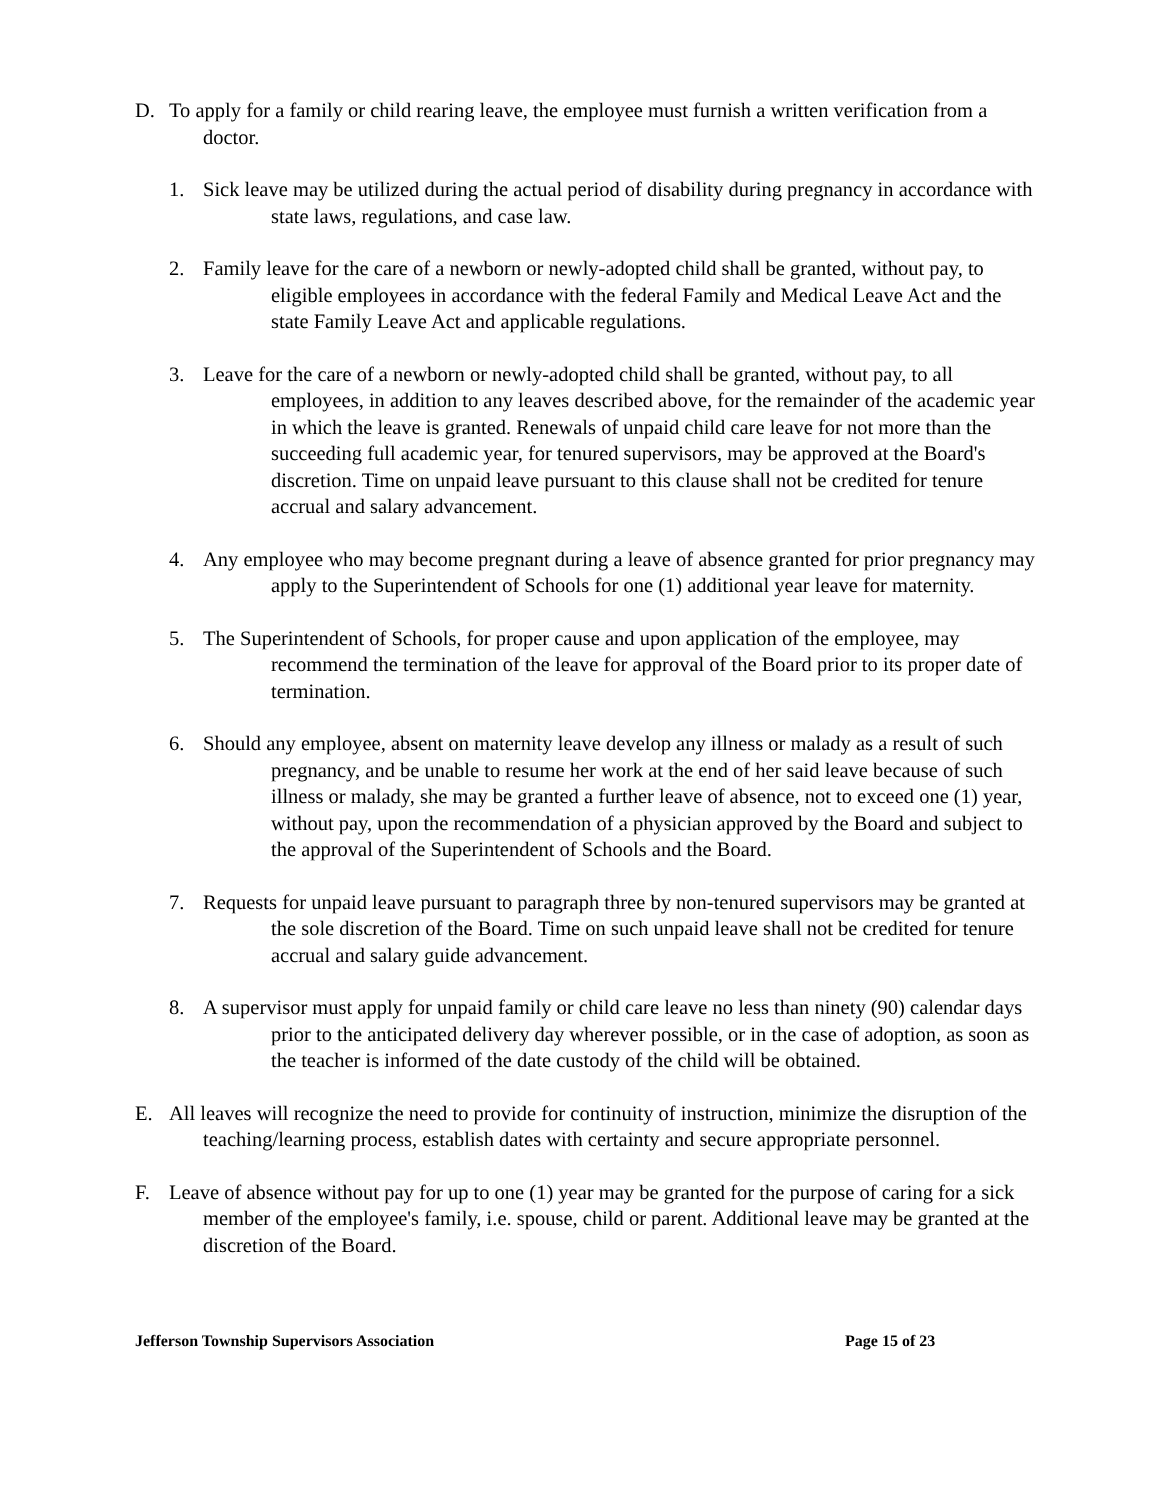D. To apply for a family or child rearing leave, the employee must furnish a written verification from a doctor.
1. Sick leave may be utilized during the actual period of disability during pregnancy in accordance with state laws, regulations, and case law.
2. Family leave for the care of a newborn or newly-adopted child shall be granted, without pay, to eligible employees in accordance with the federal Family and Medical Leave Act and the state Family Leave Act and applicable regulations.
3. Leave for the care of a newborn or newly-adopted child shall be granted, without pay, to all employees, in addition to any leaves described above, for the remainder of the academic year in which the leave is granted. Renewals of unpaid child care leave for not more than the succeeding full academic year, for tenured supervisors, may be approved at the Board's discretion. Time on unpaid leave pursuant to this clause shall not be credited for tenure accrual and salary advancement.
4. Any employee who may become pregnant during a leave of absence granted for prior pregnancy may apply to the Superintendent of Schools for one (1) additional year leave for maternity.
5. The Superintendent of Schools, for proper cause and upon application of the employee, may recommend the termination of the leave for approval of the Board prior to its proper date of termination.
6. Should any employee, absent on maternity leave develop any illness or malady as a result of such pregnancy, and be unable to resume her work at the end of her said leave because of such illness or malady, she may be granted a further leave of absence, not to exceed one (1) year, without pay, upon the recommendation of a physician approved by the Board and subject to the approval of the Superintendent of Schools and the Board.
7. Requests for unpaid leave pursuant to paragraph three by non-tenured supervisors may be granted at the sole discretion of the Board. Time on such unpaid leave shall not be credited for tenure accrual and salary guide advancement.
8. A supervisor must apply for unpaid family or child care leave no less than ninety (90) calendar days prior to the anticipated delivery day wherever possible, or in the case of adoption, as soon as the teacher is informed of the date custody of the child will be obtained.
E. All leaves will recognize the need to provide for continuity of instruction, minimize the disruption of the teaching/learning process, establish dates with certainty and secure appropriate personnel.
F. Leave of absence without pay for up to one (1) year may be granted for the purpose of caring for a sick member of the employee's family, i.e. spouse, child or parent. Additional leave may be granted at the discretion of the Board.
Jefferson Township Supervisors Association Page 15 of 23